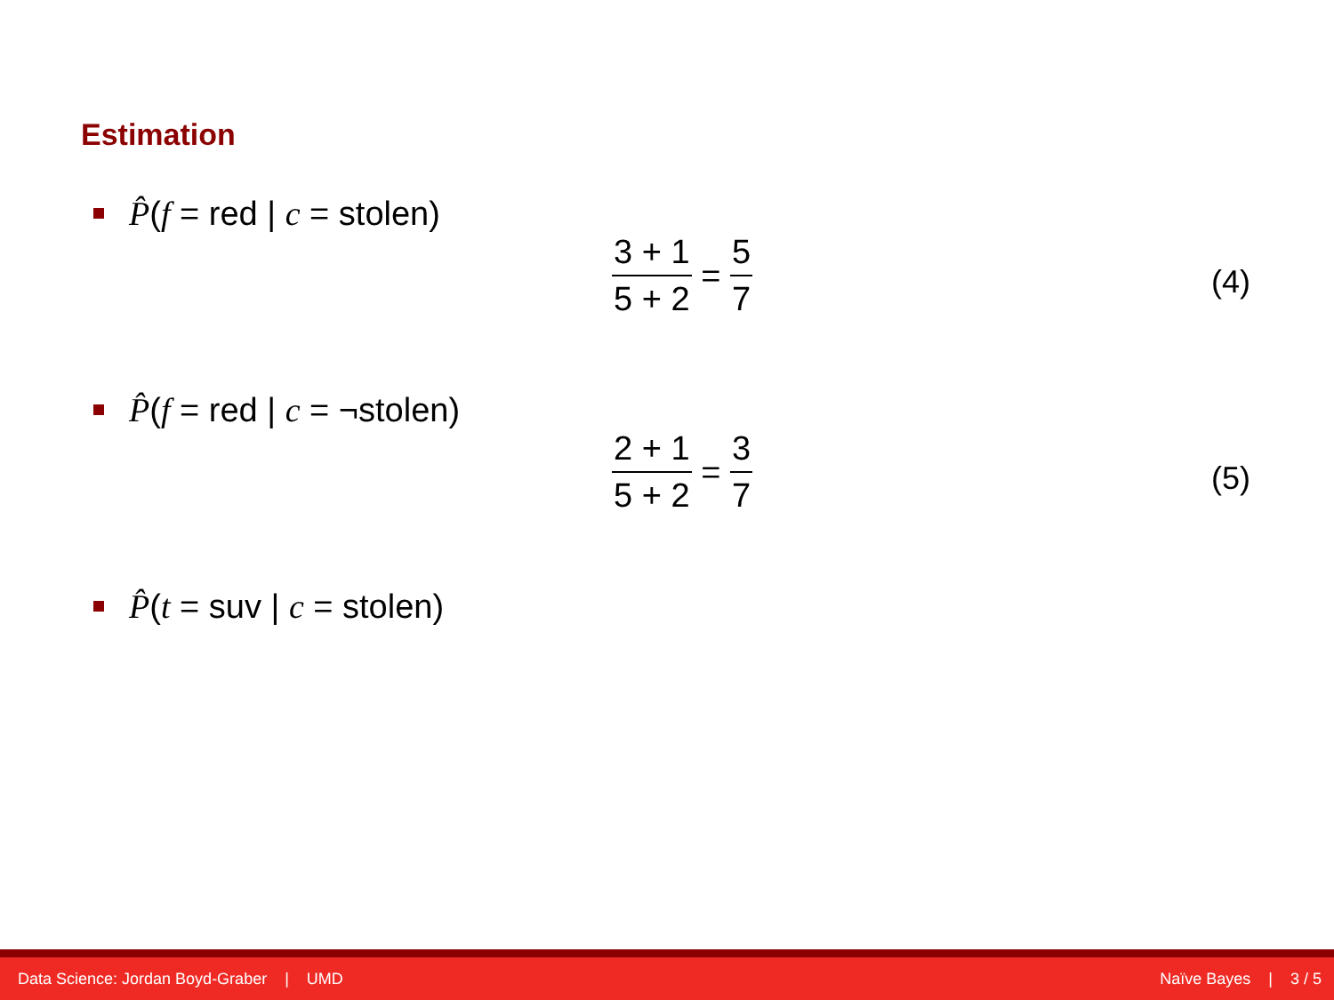Estimation
P̂(f = red | c = stolen)
3 + 1 5 + 2
=
5 7
(4)
P̂(f = red | c = ¬stolen)
2 + 1 5 + 2
=
3 7
(5)
P̂(t = suv | c = stolen)
Data Science: Jordan Boyd-Graber | UMD Naïve Bayes | 3 / 5